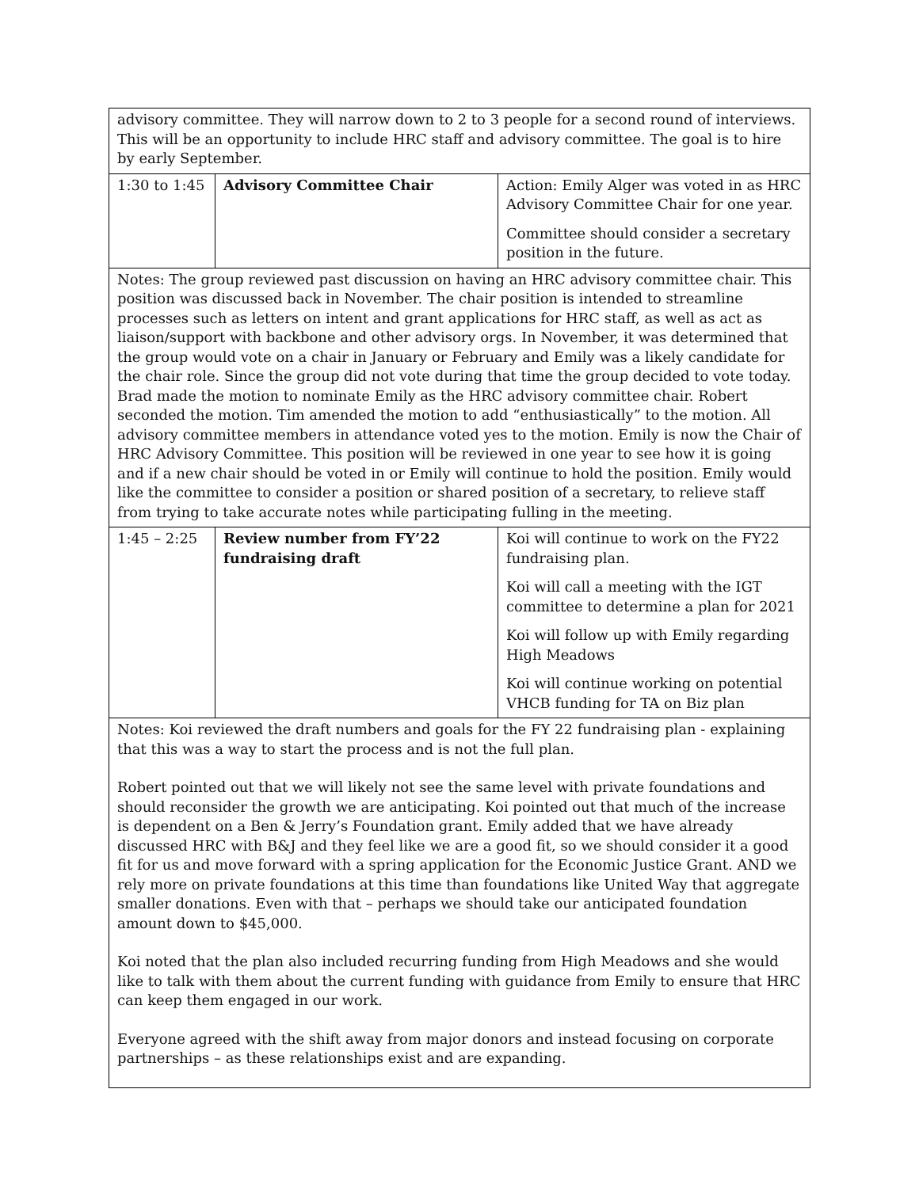| advisory committee. They will narrow down to 2 to 3 people for a second round of interviews. This will be an opportunity to include HRC staff and advisory committee. The goal is to hire by early September. | | |
| 1:30 to 1:45 | Advisory Committee Chair | Action: Emily Alger was voted in as HRC Advisory Committee Chair for one year. Committee should consider a secretary position in the future. |
| Notes: The group reviewed past discussion on having an HRC advisory committee chair. This position was discussed back in November. The chair position is intended to streamline processes such as letters on intent and grant applications for HRC staff, as well as act as liaison/support with backbone and other advisory orgs. In November, it was determined that the group would vote on a chair in January or February and Emily was a likely candidate for the chair role. Since the group did not vote during that time the group decided to vote today. Brad made the motion to nominate Emily as the HRC advisory committee chair. Robert seconded the motion. Tim amended the motion to add “enthusiastically” to the motion. All advisory committee members in attendance voted yes to the motion. Emily is now the Chair of HRC Advisory Committee. This position will be reviewed in one year to see how it is going and if a new chair should be voted in or Emily will continue to hold the position. Emily would like the committee to consider a position or shared position of a secretary, to relieve staff from trying to take accurate notes while participating fulling in the meeting. | | |
| 1:45 – 2:25 | Review number from FY’22 fundraising draft | Koi will continue to work on the FY22 fundraising plan. Koi will call a meeting with the IGT committee to determine a plan for 2021 Koi will follow up with Emily regarding High Meadows Koi will continue working on potential VHCB funding for TA on Biz plan |
| Notes: Koi reviewed the draft numbers and goals for the FY 22 fundraising plan - explaining that this was a way to start the process and is not the full plan. Robert pointed out that we will likely not see the same level with private foundations and should reconsider the growth we are anticipating. Koi pointed out that much of the increase is dependent on a Ben & Jerry’s Foundation grant. Emily added that we have already discussed HRC with B&J and they feel like we are a good fit, so we should consider it a good fit for us and move forward with a spring application for the Economic Justice Grant. AND we rely more on private foundations at this time than foundations like United Way that aggregate smaller donations. Even with that – perhaps we should take our anticipated foundation amount down to $45,000. Koi noted that the plan also included recurring funding from High Meadows and she would like to talk with them about the current funding with guidance from Emily to ensure that HRC can keep them engaged in our work. Everyone agreed with the shift away from major donors and instead focusing on corporate partnerships – as these relationships exist and are expanding. | | |